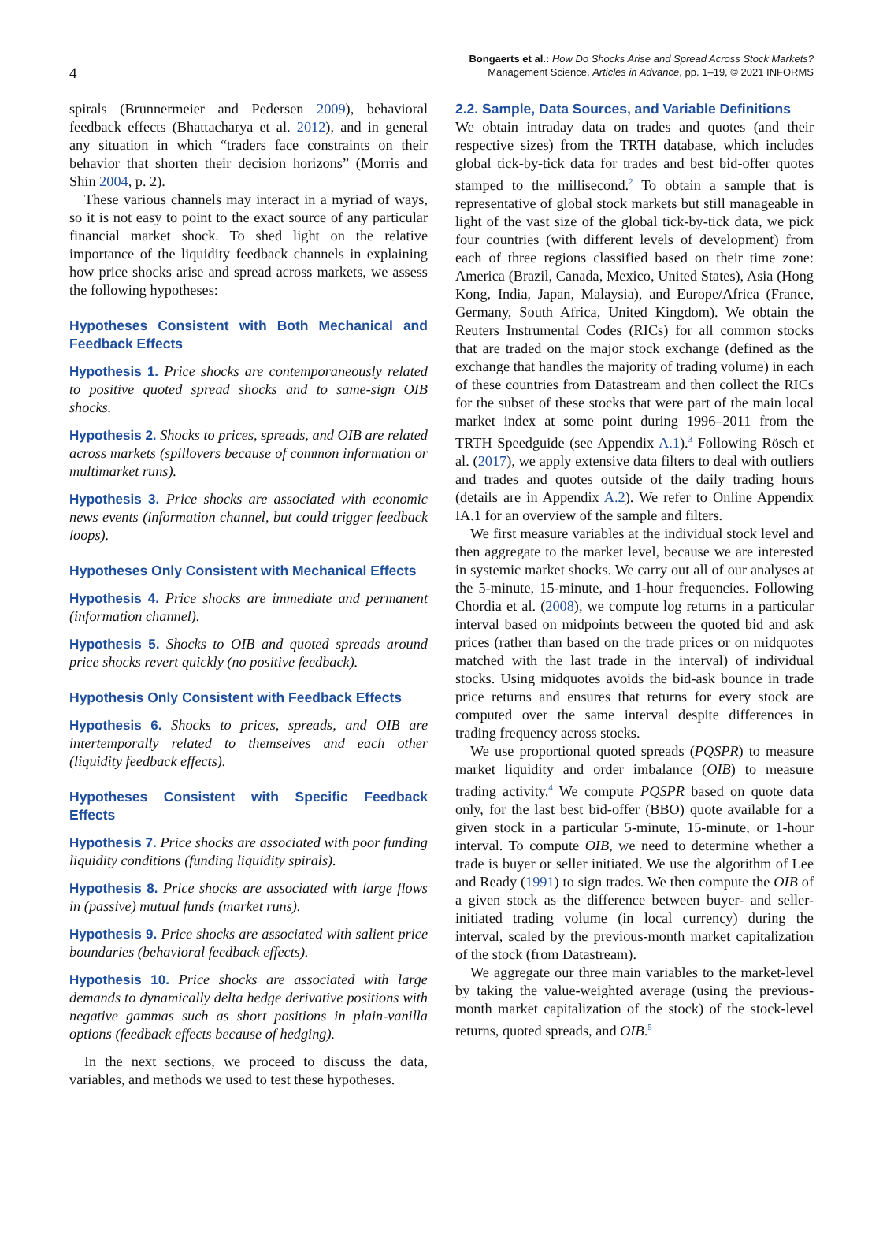4
Bongaerts et al.: How Do Shocks Arise and Spread Across Stock Markets?
Management Science, Articles in Advance, pp. 1–19, © 2021 INFORMS
spirals (Brunnermeier and Pedersen 2009), behavioral feedback effects (Bhattacharya et al. 2012), and in general any situation in which “traders face constraints on their behavior that shorten their decision horizons” (Morris and Shin 2004, p. 2).
These various channels may interact in a myriad of ways, so it is not easy to point to the exact source of any particular financial market shock. To shed light on the relative importance of the liquidity feedback channels in explaining how price shocks arise and spread across markets, we assess the following hypotheses:
Hypotheses Consistent with Both Mechanical and Feedback Effects
Hypothesis 1. Price shocks are contemporaneously related to positive quoted spread shocks and to same-sign OIB shocks.
Hypothesis 2. Shocks to prices, spreads, and OIB are related across markets (spillovers because of common information or multimarket runs).
Hypothesis 3. Price shocks are associated with economic news events (information channel, but could trigger feedback loops).
Hypotheses Only Consistent with Mechanical Effects
Hypothesis 4. Price shocks are immediate and permanent (information channel).
Hypothesis 5. Shocks to OIB and quoted spreads around price shocks revert quickly (no positive feedback).
Hypothesis Only Consistent with Feedback Effects
Hypothesis 6. Shocks to prices, spreads, and OIB are intertemporally related to themselves and each other (liquidity feedback effects).
Hypotheses Consistent with Specific Feedback Effects
Hypothesis 7. Price shocks are associated with poor funding liquidity conditions (funding liquidity spirals).
Hypothesis 8. Price shocks are associated with large flows in (passive) mutual funds (market runs).
Hypothesis 9. Price shocks are associated with salient price boundaries (behavioral feedback effects).
Hypothesis 10. Price shocks are associated with large demands to dynamically delta hedge derivative positions with negative gammas such as short positions in plain-vanilla options (feedback effects because of hedging).
In the next sections, we proceed to discuss the data, variables, and methods we used to test these hypotheses.
2.2. Sample, Data Sources, and Variable Definitions
We obtain intraday data on trades and quotes (and their respective sizes) from the TRTH database, which includes global tick-by-tick data for trades and best bid-offer quotes stamped to the millisecond.<sup>2</sup> To obtain a sample that is representative of global stock markets but still manageable in light of the vast size of the global tick-by-tick data, we pick four countries (with different levels of development) from each of three regions classified based on their time zone: America (Brazil, Canada, Mexico, United States), Asia (Hong Kong, India, Japan, Malaysia), and Europe/Africa (France, Germany, South Africa, United Kingdom). We obtain the Reuters Instrumental Codes (RICs) for all common stocks that are traded on the major stock exchange (defined as the exchange that handles the majority of trading volume) in each of these countries from Datastream and then collect the RICs for the subset of these stocks that were part of the main local market index at some point during 1996–2011 from the TRTH Speedguide (see Appendix A.1).<sup>3</sup> Following Rösch et al. (2017), we apply extensive data filters to deal with outliers and trades and quotes outside of the daily trading hours (details are in Appendix A.2). We refer to Online Appendix IA.1 for an overview of the sample and filters.
We first measure variables at the individual stock level and then aggregate to the market level, because we are interested in systemic market shocks. We carry out all of our analyses at the 5-minute, 15-minute, and 1-hour frequencies. Following Chordia et al. (2008), we compute log returns in a particular interval based on midpoints between the quoted bid and ask prices (rather than based on the trade prices or on midquotes matched with the last trade in the interval) of individual stocks. Using midquotes avoids the bid-ask bounce in trade price returns and ensures that returns for every stock are computed over the same interval despite differences in trading frequency across stocks.
We use proportional quoted spreads (PQSPR) to measure market liquidity and order imbalance (OIB) to measure trading activity.<sup>4</sup> We compute PQSPR based on quote data only, for the last best bid-offer (BBO) quote available for a given stock in a particular 5-minute, 15-minute, or 1-hour interval. To compute OIB, we need to determine whether a trade is buyer or seller initiated. We use the algorithm of Lee and Ready (1991) to sign trades. We then compute the OIB of a given stock as the difference between buyer- and seller-initiated trading volume (in local currency) during the interval, scaled by the previous-month market capitalization of the stock (from Datastream).
We aggregate our three main variables to the market-level by taking the value-weighted average (using the previous-month market capitalization of the stock) of the stock-level returns, quoted spreads, and OIB.<sup>5</sup>